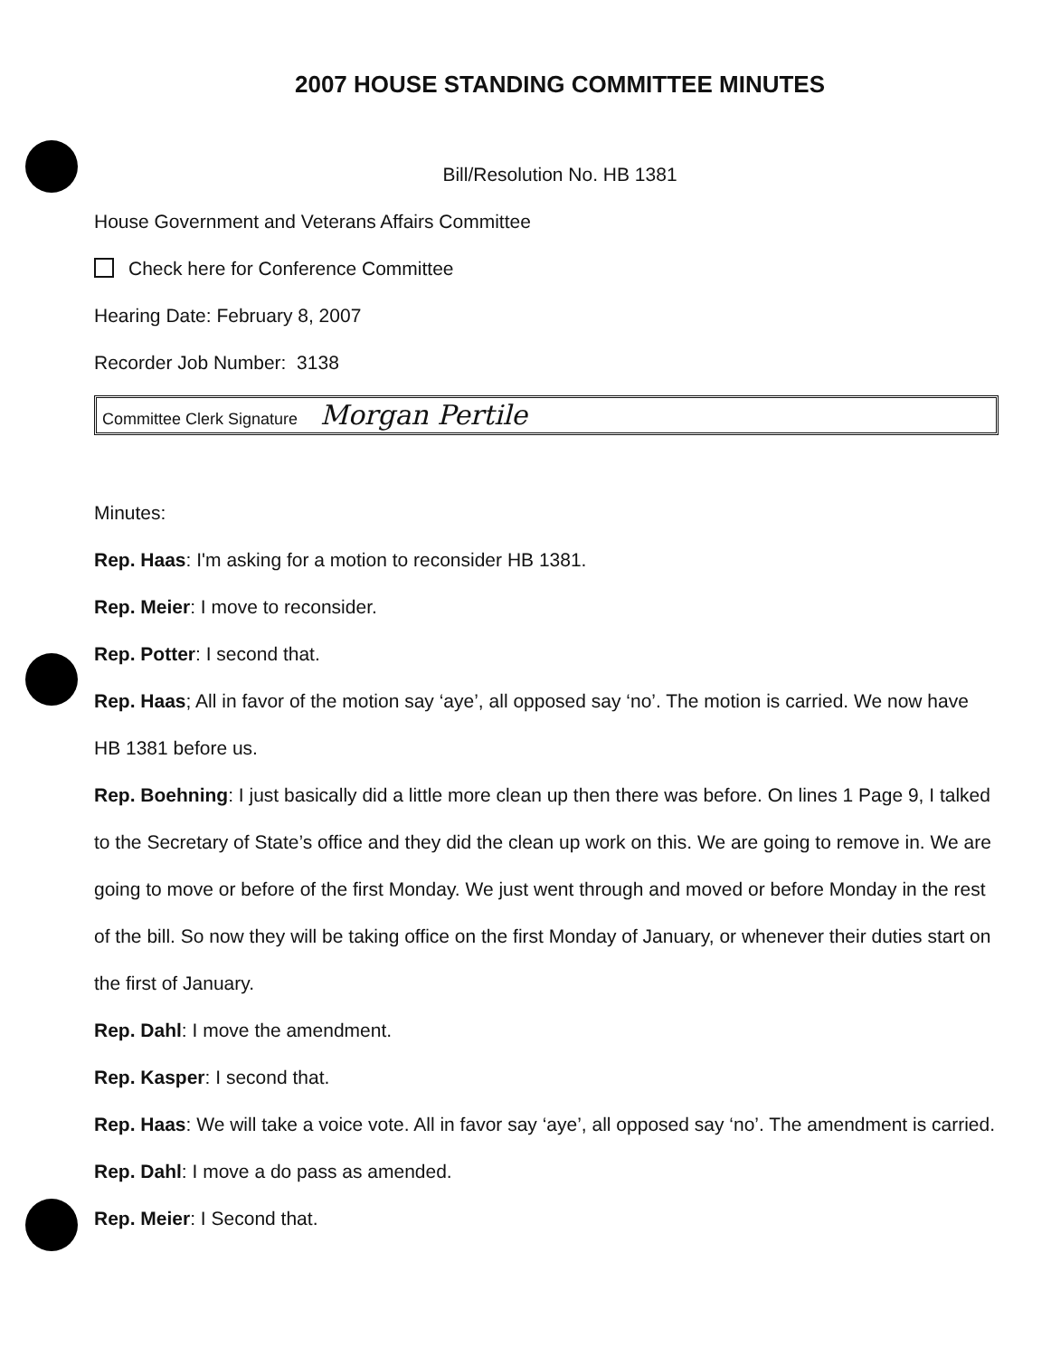2007 HOUSE STANDING COMMITTEE MINUTES
Bill/Resolution No. HB 1381
House Government and Veterans Affairs Committee
Check here for Conference Committee
Hearing Date: February 8, 2007
Recorder Job Number: 3138
Committee Clerk Signature Morgan Pertile
Minutes:
Rep. Haas: I'm asking for a motion to reconsider HB 1381.
Rep. Meier: I move to reconsider.
Rep. Potter: I second that.
Rep. Haas; All in favor of the motion say ‘aye’, all opposed say ‘no’. The motion is carried. We now have HB 1381 before us.
Rep. Boehning: I just basically did a little more clean up then there was before. On lines 1 Page 9, I talked to the Secretary of State’s office and they did the clean up work on this. We are going to remove in. We are going to move or before of the first Monday. We just went through and moved or before Monday in the rest of the bill. So now they will be taking office on the first Monday of January, or whenever their duties start on the first of January.
Rep. Dahl: I move the amendment.
Rep. Kasper: I second that.
Rep. Haas: We will take a voice vote. All in favor say ‘aye’, all opposed say ‘no’. The amendment is carried.
Rep. Dahl: I move a do pass as amended.
Rep. Meier: I Second that.